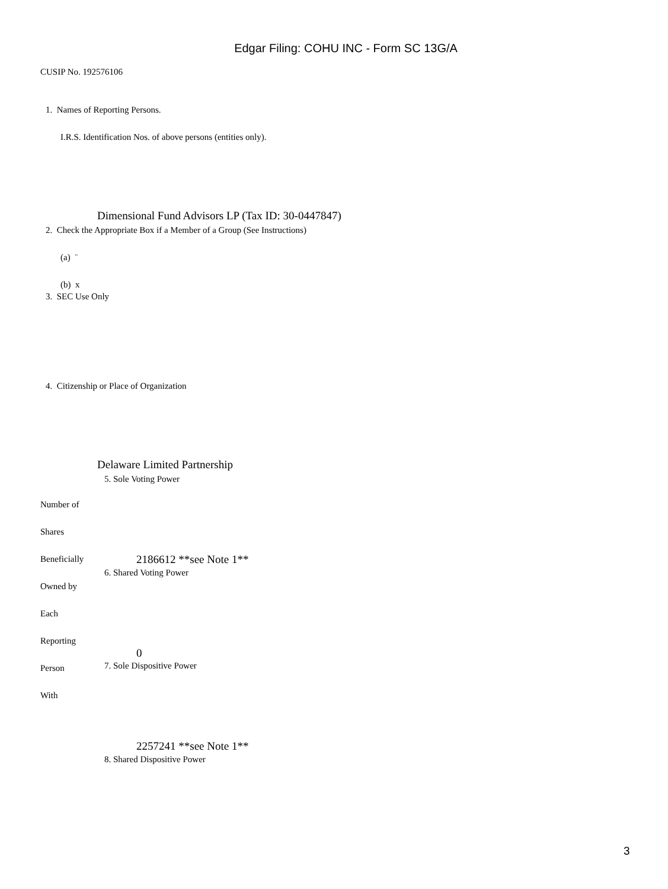Edgar Filing: COHU INC - Form SC 13G/A
CUSIP No. 192576106
1. Names of Reporting Persons.
I.R.S. Identification Nos. of above persons (entities only).
Dimensional Fund Advisors LP (Tax ID: 30-0447847)
2. Check the Appropriate Box if a Member of a Group (See Instructions)
(a) ¨
(b) x
3. SEC Use Only
4. Citizenship or Place of Organization
Delaware Limited Partnership
5. Sole Voting Power
Number of
Shares
Beneficially 2186612 **see Note 1**
6. Shared Voting Power
Owned by
Each
Reporting
0
7. Sole Dispositive Power
Person
With
2257241 **see Note 1**
8. Shared Dispositive Power
3